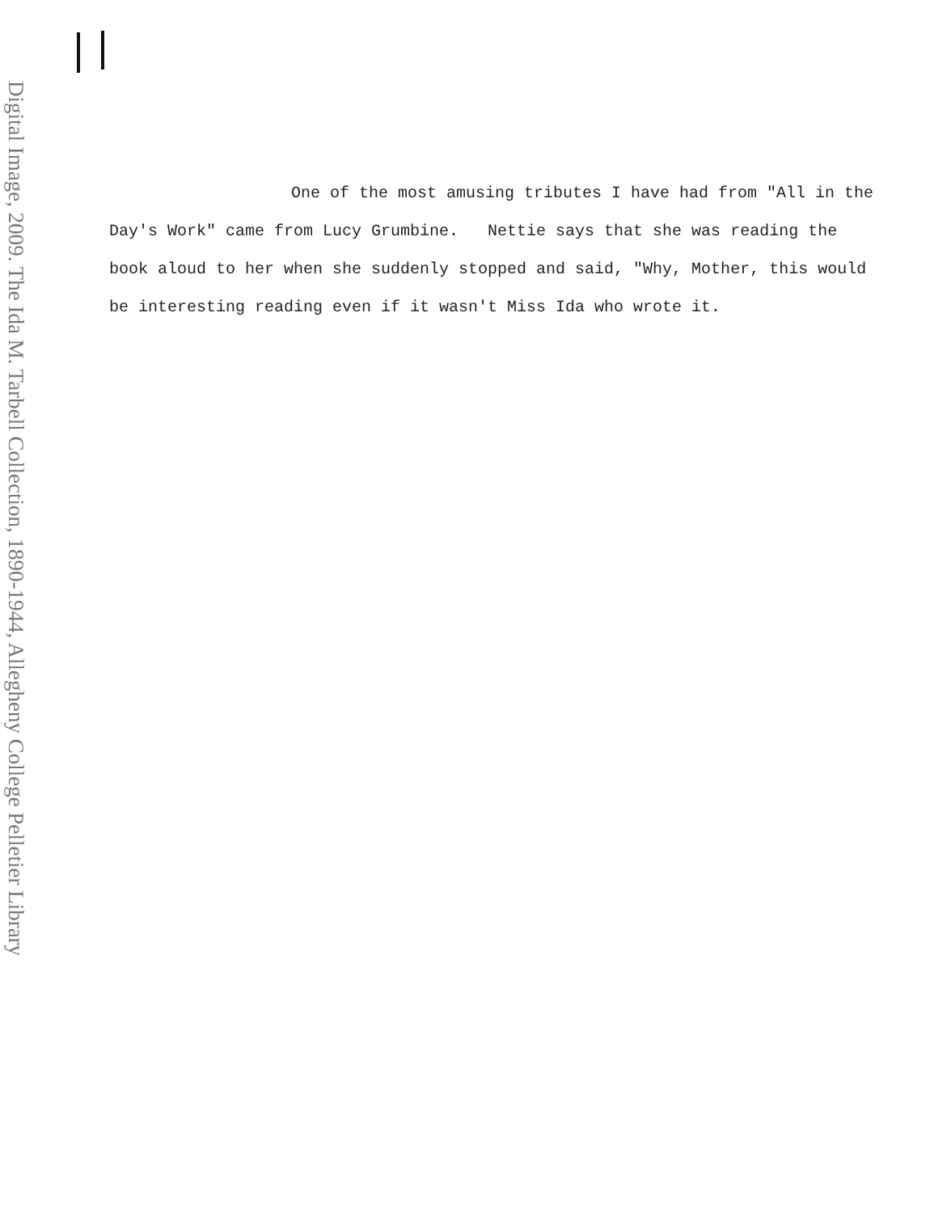Digital Image, 2009. The Ida M. Tarbell Collection, 1890-1944, Allegheny College Pelletier Library
One of the most amusing tributes I have had from "All in the Day's Work" came from Lucy Grumbine. Nettie says that she was reading the book aloud to her when she suddenly stopped and said, "Why, Mother, this would be interesting reading even if it wasn't Miss Ida who wrote it.